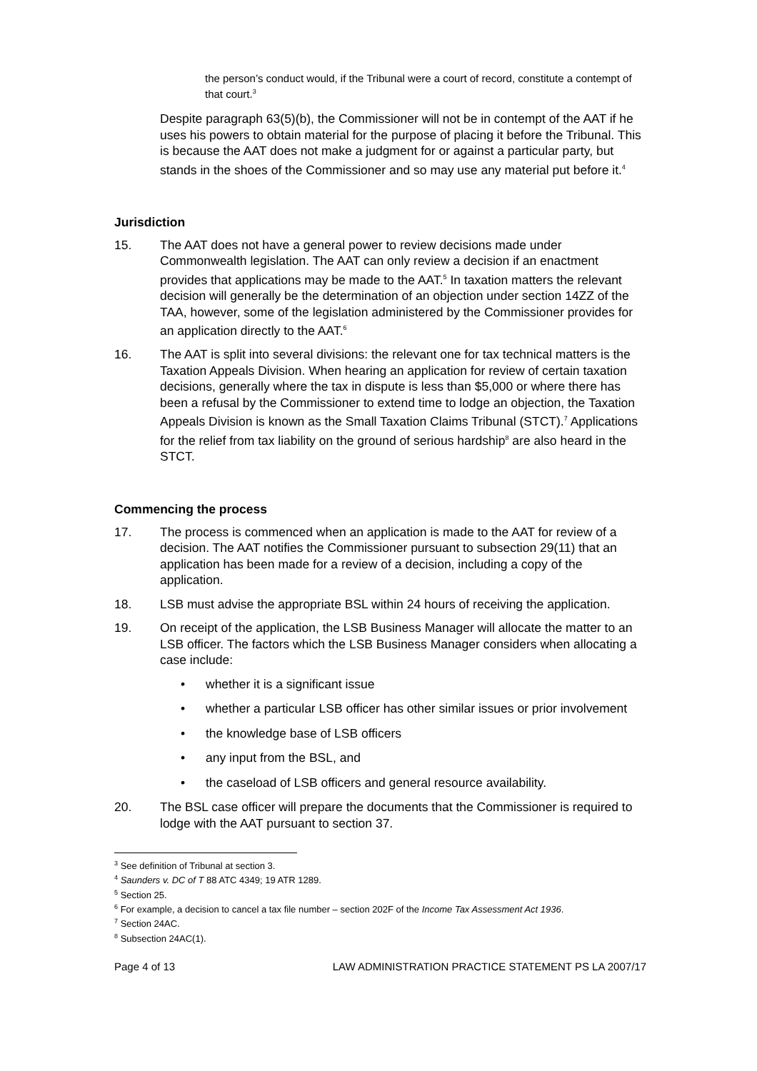the person’s conduct would, if the Tribunal were a court of record, constitute a contempt of that court.<sup>3</sup>
Despite paragraph 63(5)(b), the Commissioner will not be in contempt of the AAT if he uses his powers to obtain material for the purpose of placing it before the Tribunal. This is because the AAT does not make a judgment for or against a particular party, but stands in the shoes of the Commissioner and so may use any material put before it.<sup>4</sup>
Jurisdiction
15. The AAT does not have a general power to review decisions made under Commonwealth legislation. The AAT can only review a decision if an enactment provides that applications may be made to the AAT.<sup>5</sup> In taxation matters the relevant decision will generally be the determination of an objection under section 14ZZ of the TAA, however, some of the legislation administered by the Commissioner provides for an application directly to the AAT.<sup>6</sup>
16. The AAT is split into several divisions: the relevant one for tax technical matters is the Taxation Appeals Division. When hearing an application for review of certain taxation decisions, generally where the tax in dispute is less than $5,000 or where there has been a refusal by the Commissioner to extend time to lodge an objection, the Taxation Appeals Division is known as the Small Taxation Claims Tribunal (STCT).<sup>7</sup> Applications for the relief from tax liability on the ground of serious hardship<sup>8</sup> are also heard in the STCT.
Commencing the process
17. The process is commenced when an application is made to the AAT for review of a decision. The AAT notifies the Commissioner pursuant to subsection 29(11) that an application has been made for a review of a decision, including a copy of the application.
18. LSB must advise the appropriate BSL within 24 hours of receiving the application.
19. On receipt of the application, the LSB Business Manager will allocate the matter to an LSB officer. The factors which the LSB Business Manager considers when allocating a case include:
• whether it is a significant issue
• whether a particular LSB officer has other similar issues or prior involvement
• the knowledge base of LSB officers
• any input from the BSL, and
• the caseload of LSB officers and general resource availability.
20. The BSL case officer will prepare the documents that the Commissioner is required to lodge with the AAT pursuant to section 37.
<sup>3</sup> See definition of Tribunal at section 3.
<sup>4</sup> Saunders v. DC of T 88 ATC 4349; 19 ATR 1289.
<sup>5</sup> Section 25.
<sup>6</sup> For example, a decision to cancel a tax file number – section 202F of the Income Tax Assessment Act 1936.
<sup>7</sup> Section 24AC.
<sup>8</sup> Subsection 24AC(1).
Page 4 of 13 LAW ADMINISTRATION PRACTICE STATEMENT PS LA 2007/17